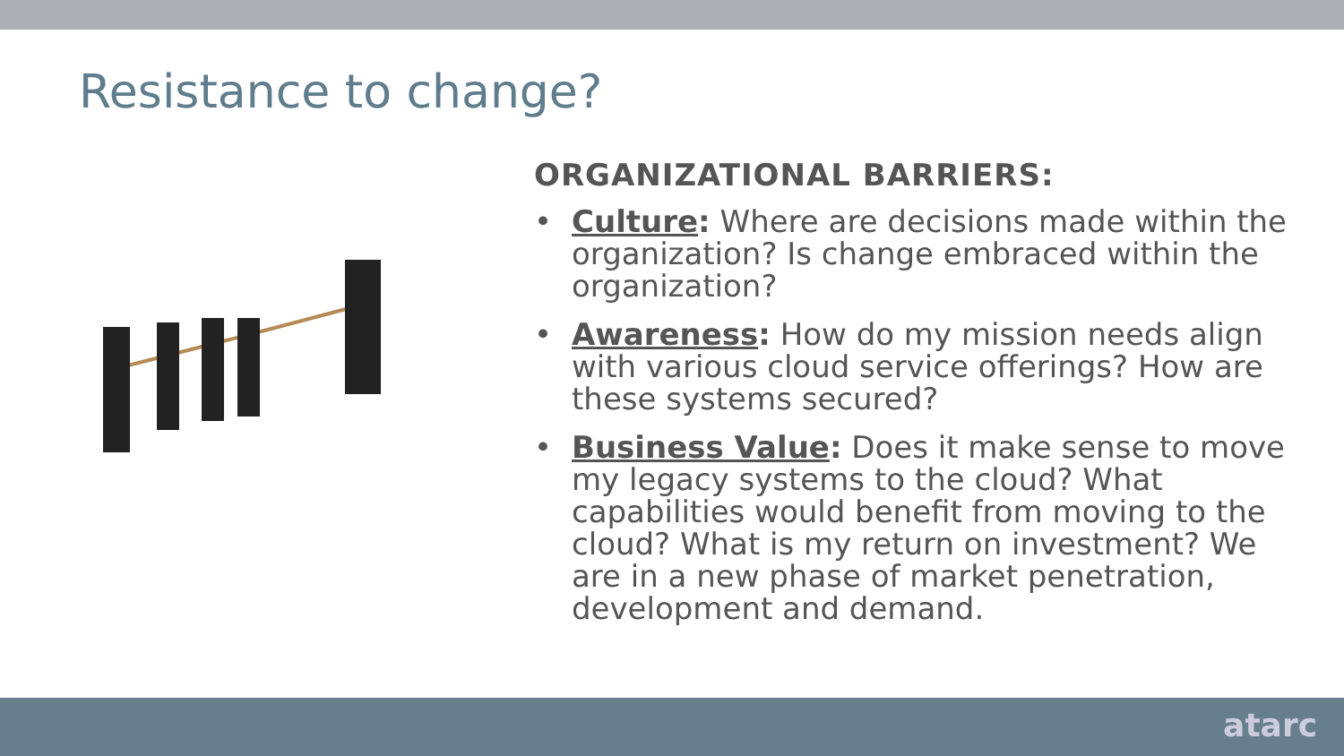Resistance to change?
ORGANIZATIONAL BARRIERS:
• Culture: Where are decisions made within the organization? Is change embraced within the organization?
• Awareness: How do my mission needs align with various cloud service offerings? How are these systems secured?
• Business Value: Does it make sense to move my legacy systems to the cloud? What capabilities would benefit from moving to the cloud? What is my return on investment? We are in a new phase of market penetration, development and demand.
atarc